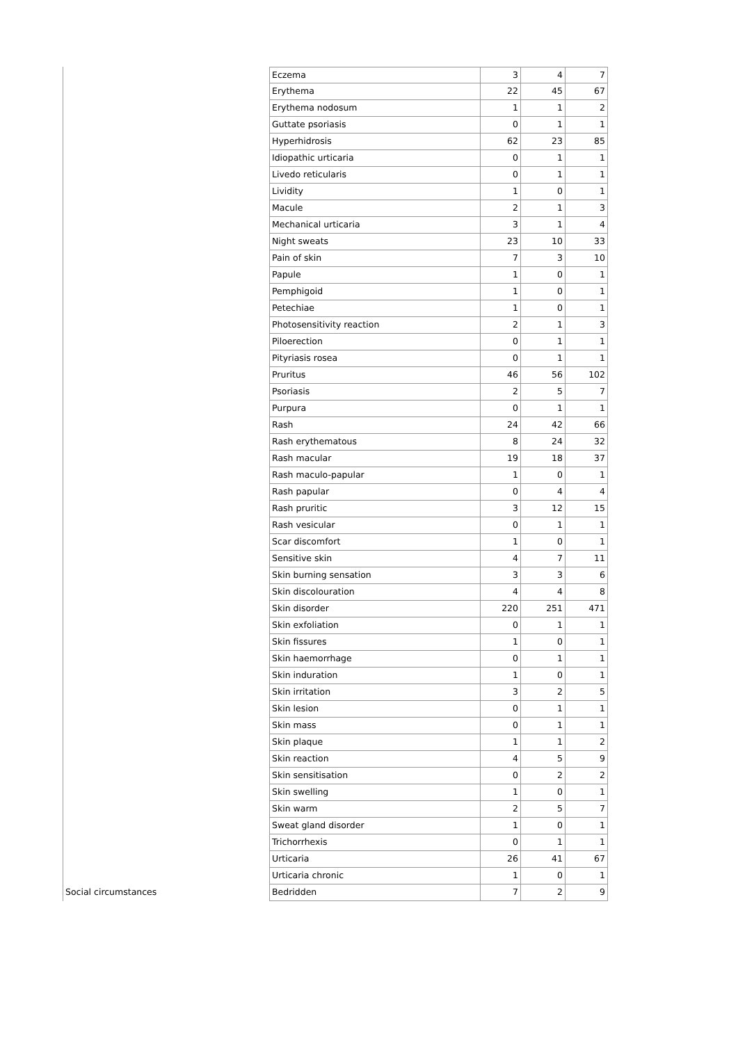| | Eczema | 3 | 4 | 7 |
| | Erythema | 22 | 45 | 67 |
| | Erythema nodosum | 1 | 1 | 2 |
| | Guttate psoriasis | 0 | 1 | 1 |
| | Hyperhidrosis | 62 | 23 | 85 |
| | Idiopathic urticaria | 0 | 1 | 1 |
| | Livedo reticularis | 0 | 1 | 1 |
| | Lividity | 1 | 0 | 1 |
| | Macule | 2 | 1 | 3 |
| | Mechanical urticaria | 3 | 1 | 4 |
| | Night sweats | 23 | 10 | 33 |
| | Pain of skin | 7 | 3 | 10 |
| | Papule | 1 | 0 | 1 |
| | Pemphigoid | 1 | 0 | 1 |
| | Petechiae | 1 | 0 | 1 |
| | Photosensitivity reaction | 2 | 1 | 3 |
| | Piloerection | 0 | 1 | 1 |
| | Pityriasis rosea | 0 | 1 | 1 |
| | Pruritus | 46 | 56 | 102 |
| | Psoriasis | 2 | 5 | 7 |
| | Purpura | 0 | 1 | 1 |
| | Rash | 24 | 42 | 66 |
| | Rash erythematous | 8 | 24 | 32 |
| | Rash macular | 19 | 18 | 37 |
| | Rash maculo-papular | 1 | 0 | 1 |
| | Rash papular | 0 | 4 | 4 |
| | Rash pruritic | 3 | 12 | 15 |
| | Rash vesicular | 0 | 1 | 1 |
| | Scar discomfort | 1 | 0 | 1 |
| | Sensitive skin | 4 | 7 | 11 |
| | Skin burning sensation | 3 | 3 | 6 |
| | Skin discolouration | 4 | 4 | 8 |
| | Skin disorder | 220 | 251 | 471 |
| | Skin exfoliation | 0 | 1 | 1 |
| | Skin fissures | 1 | 0 | 1 |
| | Skin haemorrhage | 0 | 1 | 1 |
| | Skin induration | 1 | 0 | 1 |
| | Skin irritation | 3 | 2 | 5 |
| | Skin lesion | 0 | 1 | 1 |
| | Skin mass | 0 | 1 | 1 |
| | Skin plaque | 1 | 1 | 2 |
| | Skin reaction | 4 | 5 | 9 |
| | Skin sensitisation | 0 | 2 | 2 |
| | Skin swelling | 1 | 0 | 1 |
| | Skin warm | 2 | 5 | 7 |
| | Sweat gland disorder | 1 | 0 | 1 |
| | Trichorrhexis | 0 | 1 | 1 |
| | Urticaria | 26 | 41 | 67 |
| | Urticaria chronic | 1 | 0 | 1 |
| Social circumstances | Bedridden | 7 | 2 | 9 |